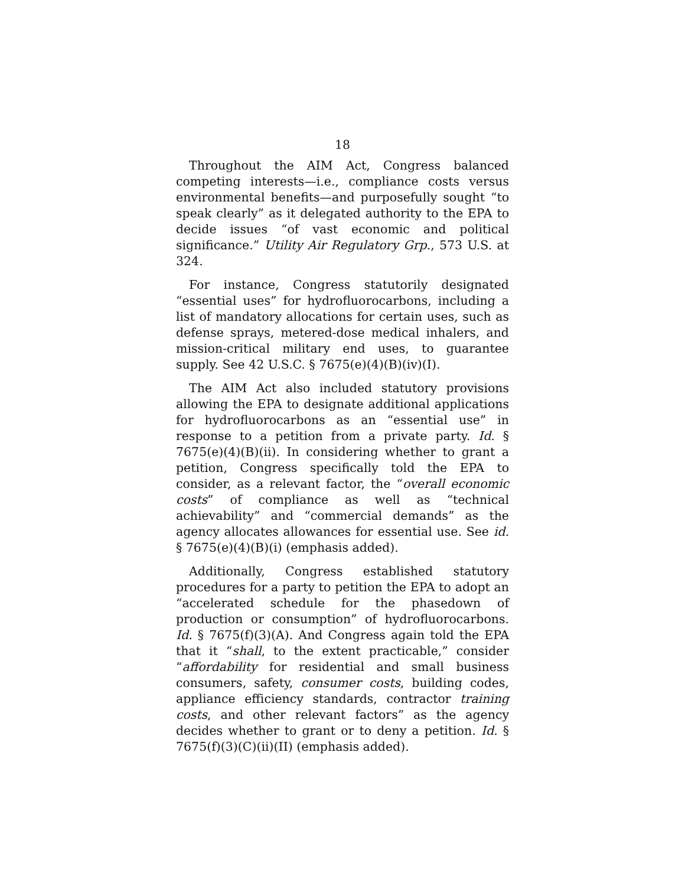18
Throughout the AIM Act, Congress balanced competing interests—i.e., compliance costs versus environmental benefits—and purposefully sought “to speak clearly” as it delegated authority to the EPA to decide issues “of vast economic and political significance.” Utility Air Regulatory Grp., 573 U.S. at 324.
For instance, Congress statutorily designated “essential uses” for hydrofluorocarbons, including a list of mandatory allocations for certain uses, such as defense sprays, metered-dose medical inhalers, and mission-critical military end uses, to guarantee supply. See 42 U.S.C. § 7675(e)(4)(B)(iv)(I).
The AIM Act also included statutory provisions allowing the EPA to designate additional applications for hydrofluorocarbons as an “essential use” in response to a petition from a private party. Id. § 7675(e)(4)(B)(ii). In considering whether to grant a petition, Congress specifically told the EPA to consider, as a relevant factor, the “overall economic costs” of compliance as well as “technical achievability” and “commercial demands” as the agency allocates allowances for essential use. See id. § 7675(e)(4)(B)(i) (emphasis added).
Additionally, Congress established statutory procedures for a party to petition the EPA to adopt an “accelerated schedule for the phasedown of production or consumption” of hydrofluorocarbons. Id. § 7675(f)(3)(A). And Congress again told the EPA that it “shall, to the extent practicable,” consider “affordability for residential and small business consumers, safety, consumer costs, building codes, appliance efficiency standards, contractor training costs, and other relevant factors” as the agency decides whether to grant or to deny a petition. Id. § 7675(f)(3)(C)(ii)(II) (emphasis added).